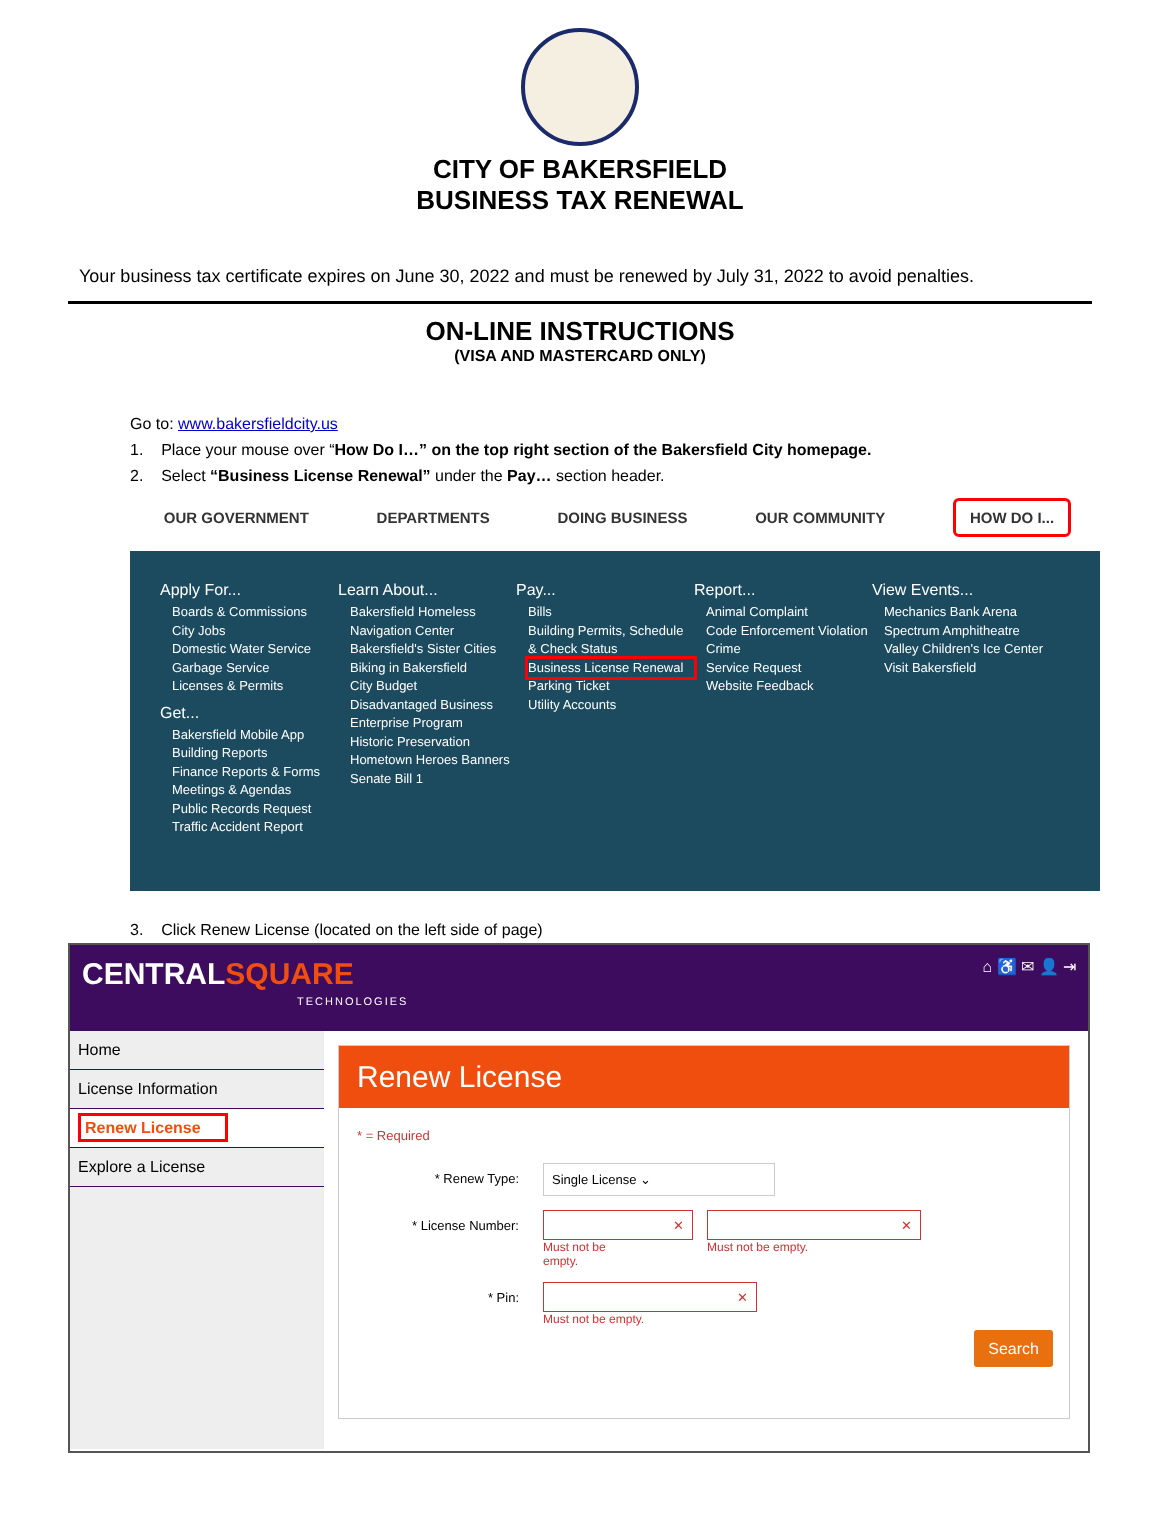CITY OF BAKERSFIELD
BUSINESS TAX RENEWAL
Your business tax certificate expires on June 30, 2022 and must be renewed by July 31, 2022 to avoid penalties.
ON-LINE INSTRUCTIONS
(VISA AND MASTERCARD ONLY)
Go to: www.bakersfieldcity.us
1. Place your mouse over “How Do I…” on the top right section of the Bakersfield City homepage.
2. Select “Business License Renewal” under the Pay… section header.
OUR GOVERNMENT DEPARTMENTS DOING BUSINESS OUR COMMUNITY HOW DO I...
Apply For...
Boards & Commissions
City Jobs
Domestic Water Service
Garbage Service
Licenses & Permits
Get...
Bakersfield Mobile App
Building Reports
Finance Reports & Forms
Meetings & Agendas
Public Records Request
Traffic Accident Report
Learn About...
Bakersfield Homeless Navigation Center
Bakersfield's Sister Cities
Biking in Bakersfield
City Budget
Disadvantaged Business Enterprise Program
Historic Preservation
Hometown Heroes Banners
Senate Bill 1
Pay...
Bills
Building Permits, Schedule & Check Status
Business License Renewal
Parking Ticket
Utility Accounts
Report...
Animal Complaint
Code Enforcement Violation
Crime
Service Request
Website Feedback
View Events...
Mechanics Bank Arena
Spectrum Amphitheatre
Valley Children's Ice Center
Visit Bakersfield
3. Click Renew License (located on the left side of page)
CENTRALSQUARE
TECHNOLOGIES
⌂ ♿ ✉ 👤 ⇥
Home
License Information
Renew License
Explore a License
Renew License
* = Required
* Renew Type: Single License ⌄
* License Number:
✕
Must not be
empty.
✕
Must not be empty.
* Pin:
✕
Must not be empty.
Search